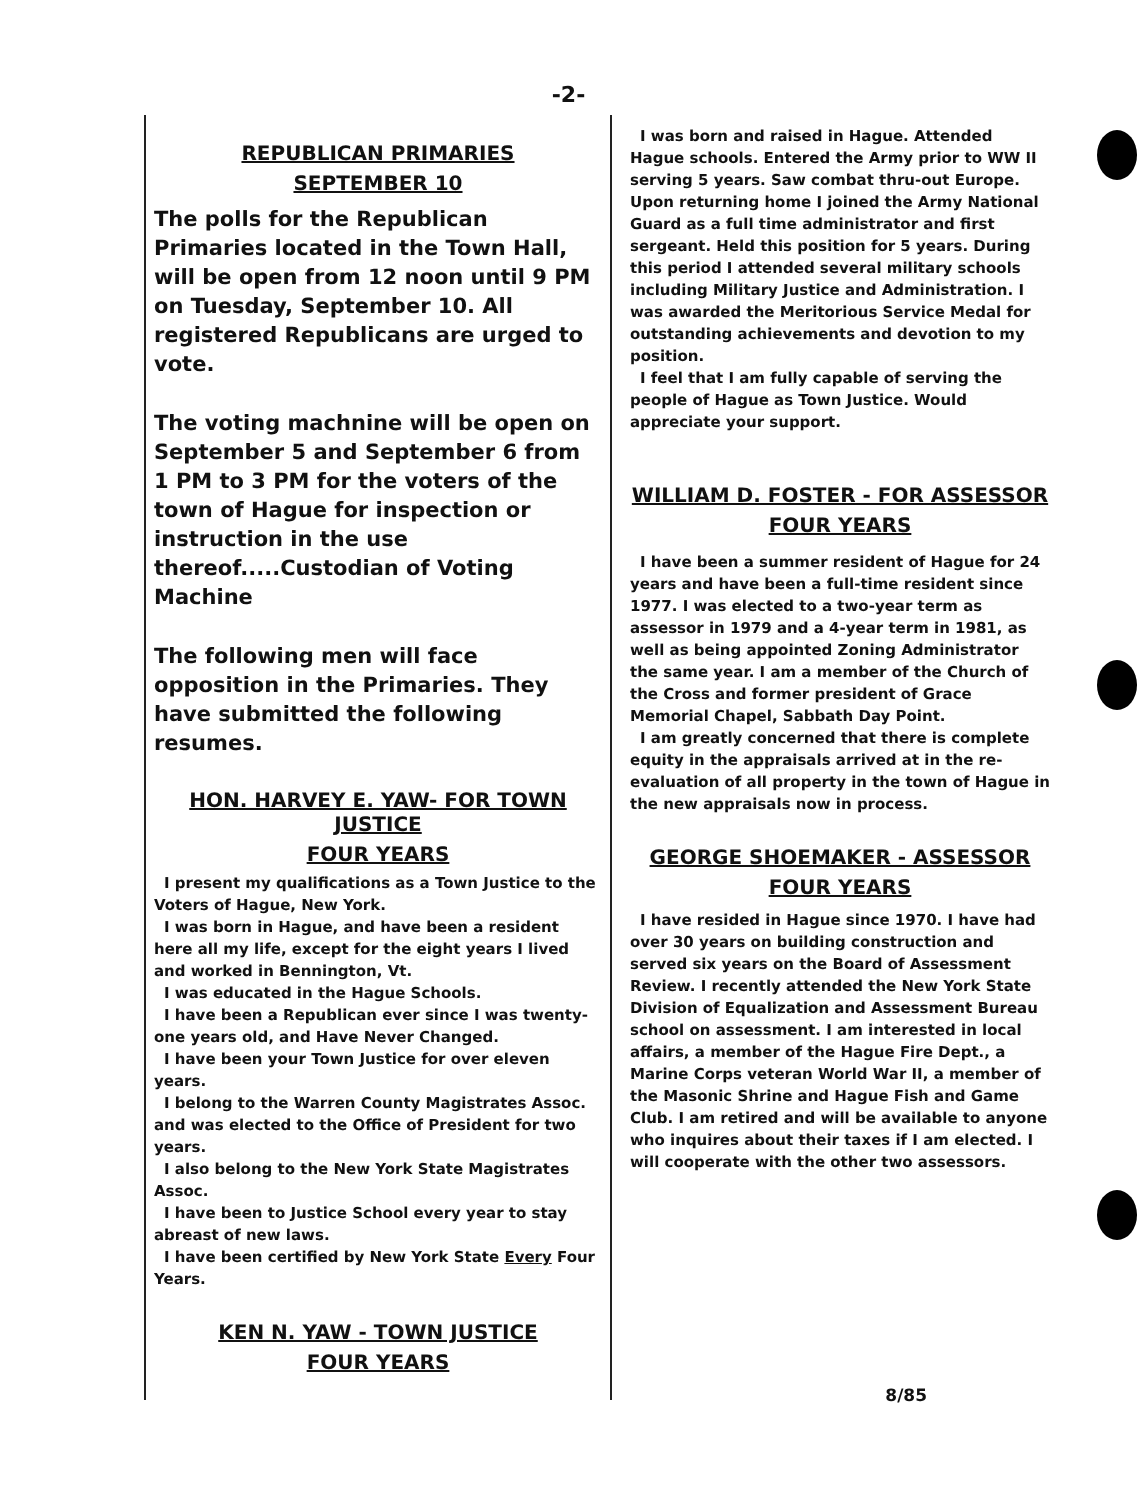-2-
REPUBLICAN PRIMARIES
SEPTEMBER 10
The polls for the Republican Primaries located in the Town Hall, will be open from 12 noon until 9 PM on Tuesday, September 10. All registered Republicans are urged to vote.
The voting machnine will be open on September 5 and September 6 from 1 PM to 3 PM for the voters of the town of Hague for inspection or instruction in the use thereof.....Custodian of Voting Machine
The following men will face opposition in the Primaries. They have submitted the following resumes.
HON. HARVEY E. YAW- FOR TOWN JUSTICE
FOUR YEARS
I present my qualifications as a Town Justice to the Voters of Hague, New York.
I was born in Hague, and have been a resident here all my life, except for the eight years I lived and worked in Bennington, Vt.
I was educated in the Hague Schools.
I have been a Republican ever since I was twenty-one years old, and Have Never Changed.
I have been your Town Justice for over eleven years.
I belong to the Warren County Magistrates Assoc. and was elected to the Office of President for two years.
I also belong to the New York State Magistrates Assoc.
I have been to Justice School every year to stay abreast of new laws.
I have been certified by New York State Every Four Years.
KEN N. YAW - TOWN JUSTICE
FOUR YEARS
I was born and raised in Hague. Attended Hague schools. Entered the Army prior to WW II serving 5 years. Saw combat thru-out Europe. Upon returning home I joined the Army National Guard as a full time administrator and first sergeant. Held this position for 5 years. During this period I attended several military schools including Military Justice and Administration. I was awarded the Meritorious Service Medal for outstanding achievements and devotion to my position.
I feel that I am fully capable of serving the people of Hague as Town Justice. Would appreciate your support.
WILLIAM D. FOSTER - FOR ASSESSOR
FOUR YEARS
I have been a summer resident of Hague for 24 years and have been a full-time resident since 1977. I was elected to a two-year term as assessor in 1979 and a 4-year term in 1981, as well as being appointed Zoning Administrator the same year. I am a member of the Church of the Cross and former president of Grace Memorial Chapel, Sabbath Day Point.
I am greatly concerned that there is complete equity in the appraisals arrived at in the re-evaluation of all property in the town of Hague in the new appraisals now in process.
GEORGE SHOEMAKER - ASSESSOR
FOUR YEARS
I have resided in Hague since 1970. I have had over 30 years on building construction and served six years on the Board of Assessment Review. I recently attended the New York State Division of Equalization and Assessment Bureau school on assessment. I am interested in local affairs, a member of the Hague Fire Dept., a Marine Corps veteran World War II, a member of the Masonic Shrine and Hague Fish and Game Club. I am retired and will be available to anyone who inquires about their taxes if I am elected. I will cooperate with the other two assessors.
8/85